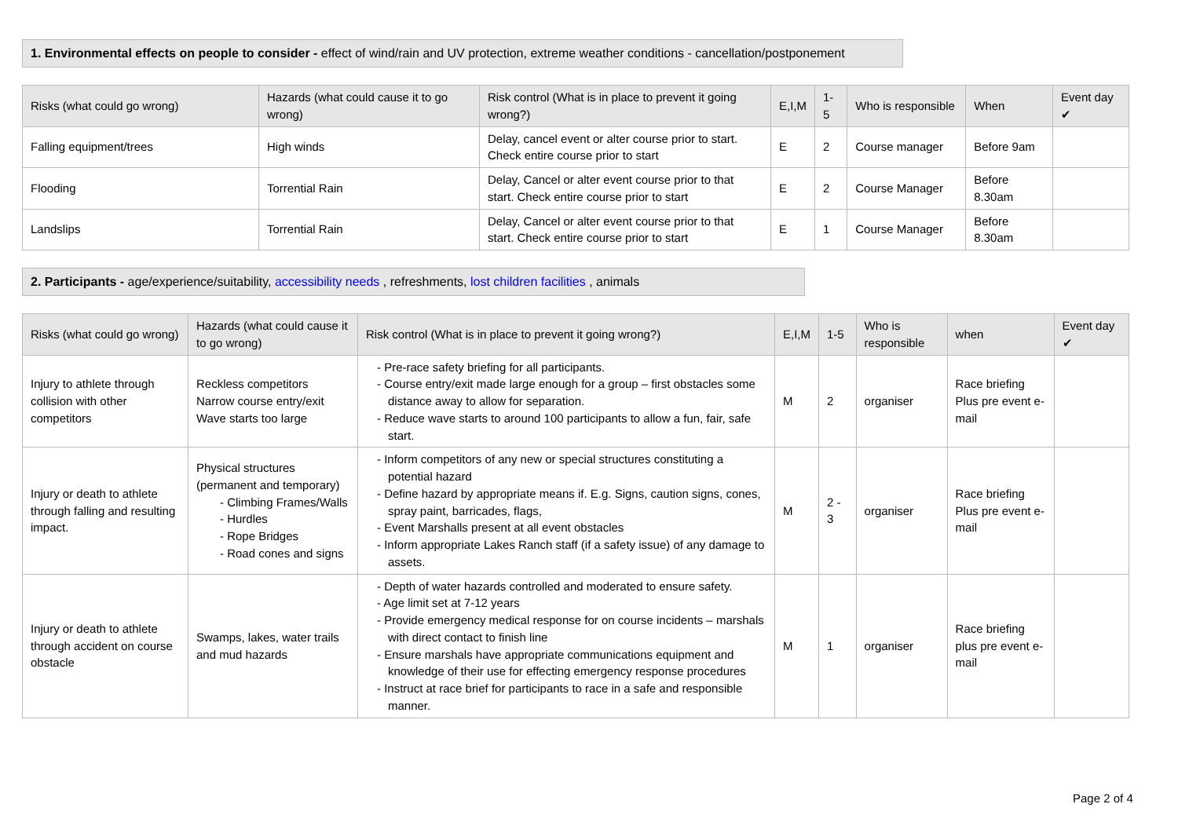1. Environmental effects on people to consider - effect of wind/rain and UV protection, extreme weather conditions - cancellation/postponement
| Risks (what could go wrong) | Hazards (what could cause it to go wrong) | Risk control (What is in place to prevent it going wrong?) | E,I,M | 1-5 | Who is responsible | When | Event day ✔ |
| --- | --- | --- | --- | --- | --- | --- | --- |
| Falling equipment/trees | High winds | Delay, cancel event or alter course prior to start. Check entire course prior to start | E | 2 | Course manager | Before 9am | |
| Flooding | Torrential Rain | Delay, Cancel or alter event course prior to that start. Check entire course prior to start | E | 2 | Course Manager | Before 8.30am | |
| Landslips | Torrential Rain | Delay, Cancel or alter event course prior to that start. Check entire course prior to start | E | 1 | Course Manager | Before 8.30am | |
2. Participants - age/experience/suitability, accessibility needs , refreshments, lost children facilities , animals
| Risks (what could go wrong) | Hazards (what could cause it to go wrong) | Risk control (What is in place to prevent it going wrong?) | E,I,M | 1-5 | Who is responsible | when | Event day ✔ |
| --- | --- | --- | --- | --- | --- | --- | --- |
| Injury to athlete through collision with other competitors | Reckless competitors Narrow course entry/exit Wave starts too large | - Pre-race safety briefing for all participants. - Course entry/exit made large enough for a group – first obstacles some distance away to allow for separation. - Reduce wave starts to around 100 participants to allow a fun, fair, safe start. | M | 2 | organiser | Race briefing Plus pre event e-mail | |
| Injury or death to athlete through falling and resulting impact. | Physical structures (permanent and temporary) - Climbing Frames/Walls - Hurdles - Rope Bridges - Road cones and signs | - Inform competitors of any new or special structures constituting a potential hazard - Define hazard by appropriate means if. E.g. Signs, caution signs, cones, spray paint, barricades, flags, - Event Marshalls present at all event obstacles - Inform appropriate Lakes Ranch staff (if a safety issue) of any damage to assets. | M | 2 - 3 | organiser | Race briefing Plus pre event e-mail | |
| Injury or death to athlete through accident on course obstacle | Swamps, lakes, water trails and mud hazards | - Depth of water hazards controlled and moderated to ensure safety. - Age limit set at 7-12 years - Provide emergency medical response for on course incidents – marshals with direct contact to finish line - Ensure marshals have appropriate communications equipment and knowledge of their use for effecting emergency response procedures - Instruct at race brief for participants to race in a safe and responsible manner. | M | 1 | organiser | Race briefing plus pre event e-mail | |
Page 2 of 4